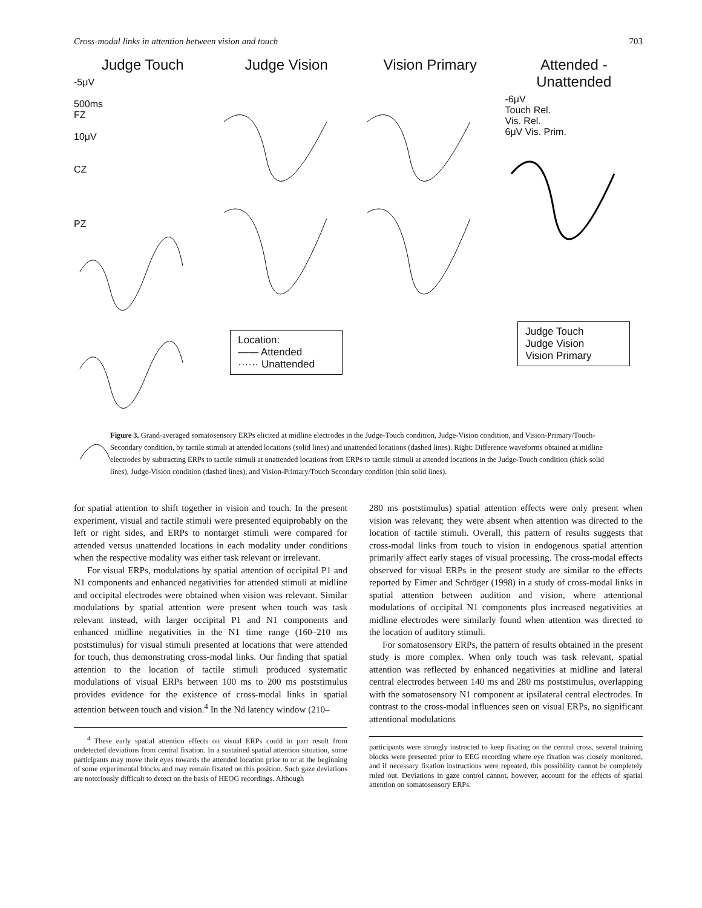Cross-modal links in attention between vision and touch 703
Judge Touch
-5μV
500ms
FZ
10μV
CZ
PZ
Judge Vision
Location:
—— Attended
······ Unattended
Vision Primary
Attended - Unattended
-6μV
Touch Rel.
Vis. Rel.
6μV Vis. Prim.
Judge Touch
Judge Vision
Vision Primary
Figure 3. Grand-averaged somatosensory ERPs elicited at midline electrodes in the Judge-Touch condition, Judge-Vision condition, and Vision-Primary/Touch-Secondary condition, by tactile stimuli at attended locations (solid lines) and unattended locations (dashed lines). Right: Difference waveforms obtained at midline electrodes by subtracting ERPs to tactile stimuli at unattended locations from ERPs to tactile stimuli at attended locations in the Judge-Touch condition (thick solid lines), Judge-Vision condition (dashed lines), and Vision-Primary/Touch Secondary condition (thin solid lines).
for spatial attention to shift together in vision and touch. In the present experiment, visual and tactile stimuli were presented equiprobably on the left or right sides, and ERPs to nontarget stimuli were compared for attended versus unattended locations in each modality under conditions when the respective modality was either task relevant or irrelevant.
For visual ERPs, modulations by spatial attention of occipital P1 and N1 components and enhanced negativities for attended stimuli at midline and occipital electrodes were obtained when vision was relevant. Similar modulations by spatial attention were present when touch was task relevant instead, with larger occipital P1 and N1 components and enhanced midline negativities in the N1 time range (160–210 ms poststimulus) for visual stimuli presented at locations that were attended for touch, thus demonstrating cross-modal links. Our finding that spatial attention to the location of tactile stimuli produced systematic modulations of visual ERPs between 100 ms to 200 ms poststimulus provides evidence for the existence of cross-modal links in spatial attention between touch and vision.<sup>4</sup> In the Nd latency window (210–
<sup>4</sup> These early spatial attention effects on visual ERPs could in part result from undetected deviations from central fixation. In a sustained spatial attention situation, some participants may move their eyes towards the attended location prior to or at the beginning of some experimental blocks and may remain fixated on this position. Such gaze deviations are notoriously difficult to detect on the basis of HEOG recordings. Although
280 ms poststimulus) spatial attention effects were only present when vision was relevant; they were absent when attention was directed to the location of tactile stimuli. Overall, this pattern of results suggests that cross-modal links from touch to vision in endogenous spatial attention primarily affect early stages of visual processing. The cross-modal effects observed for visual ERPs in the present study are similar to the effects reported by Eimer and Schröger (1998) in a study of cross-modal links in spatial attention between audition and vision, where attentional modulations of occipital N1 components plus increased negativities at midline electrodes were similarly found when attention was directed to the location of auditory stimuli.
For somatosensory ERPs, the pattern of results obtained in the present study is more complex. When only touch was task relevant, spatial attention was reflected by enhanced negativities at midline and lateral central electrodes between 140 ms and 280 ms poststimulus, overlapping with the somatosensory N1 component at ipsilateral central electrodes. In contrast to the cross-modal influences seen on visual ERPs, no significant attentional modulations
participants were strongly instructed to keep fixating on the central cross, several training blocks were presented prior to EEG recording where eye fixation was closely monitored, and if necessary fixation instructions were repeated, this possibility cannot be completely ruled out. Deviations in gaze control cannot, however, account for the effects of spatial attention on somatosensory ERPs.